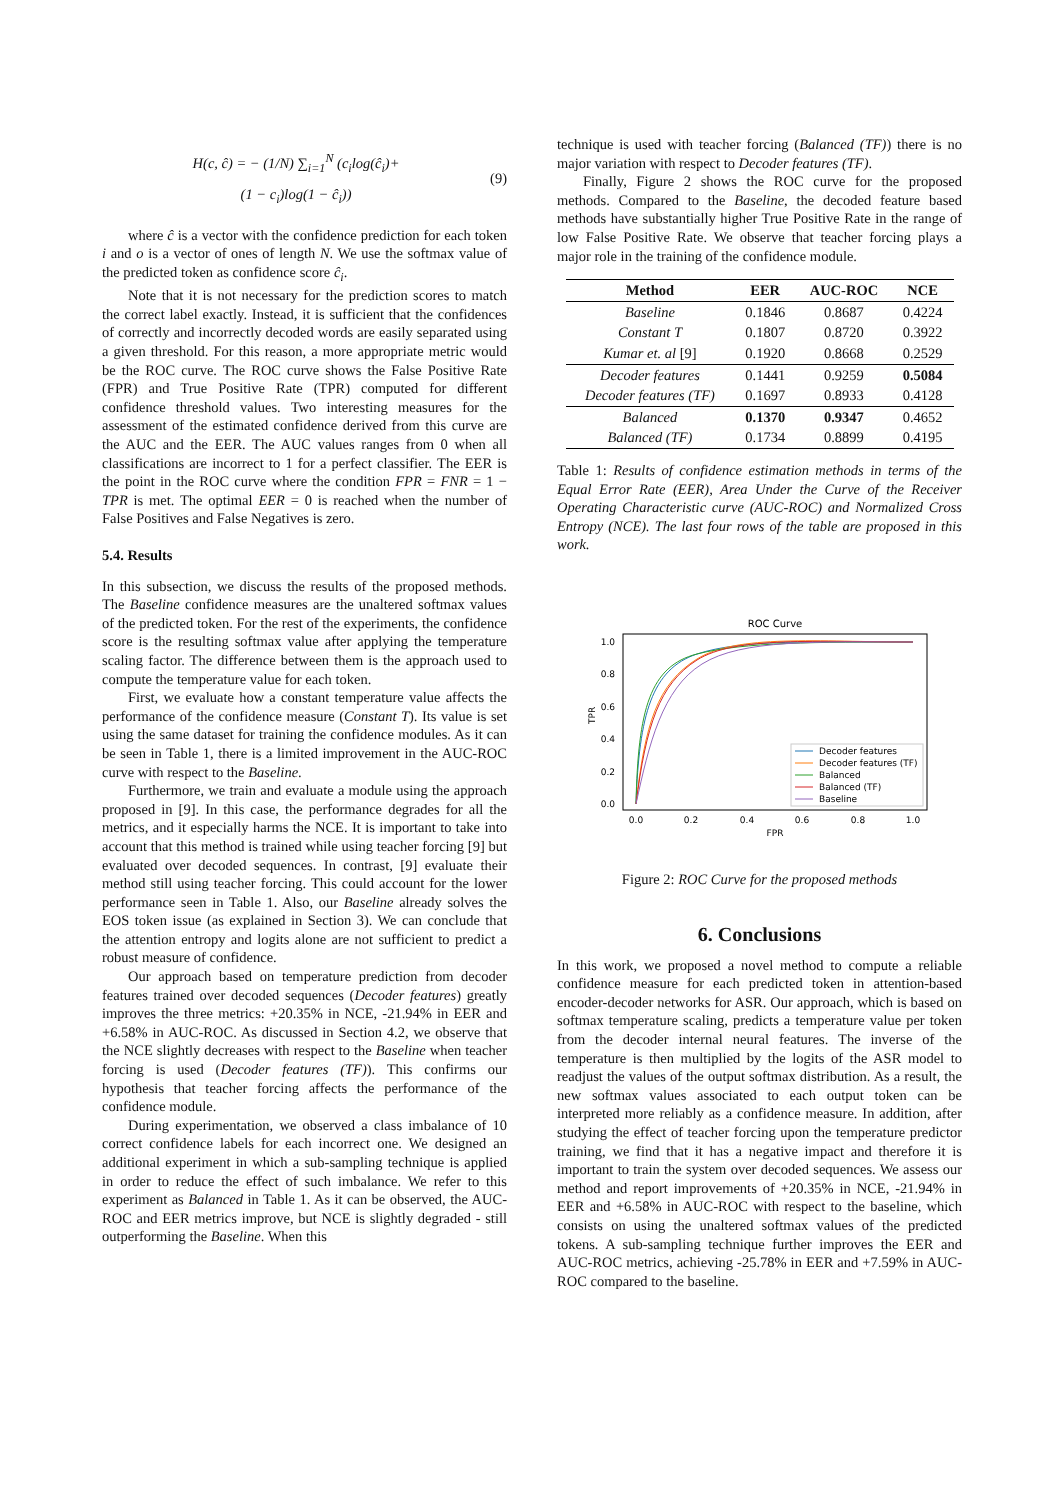H(c, ĉ) = − (1/N) ∑<sub>i=1</sub><sup>N</sup> (c<sub>i</sub>log(ĉ<sub>i</sub>)+
(1 − c<sub>i</sub>)log(1 − ĉ<sub>i</sub>))
(9)
where ĉ is a vector with the confidence prediction for each token i and o is a vector of ones of length N. We use the softmax value of the predicted token as confidence score ĉ<sub>i</sub>.
Note that it is not necessary for the prediction scores to match the correct label exactly. Instead, it is sufficient that the confidences of correctly and incorrectly decoded words are easily separated using a given threshold. For this reason, a more appropriate metric would be the ROC curve. The ROC curve shows the False Positive Rate (FPR) and True Positive Rate (TPR) computed for different confidence threshold values. Two interesting measures for the assessment of the estimated confidence derived from this curve are the AUC and the EER. The AUC values ranges from 0 when all classifications are incorrect to 1 for a perfect classifier. The EER is the point in the ROC curve where the condition FPR = FNR = 1 − TPR is met. The optimal EER = 0 is reached when the number of False Positives and False Negatives is zero.
5.4. Results
In this subsection, we discuss the results of the proposed methods. The Baseline confidence measures are the unaltered softmax values of the predicted token. For the rest of the experiments, the confidence score is the resulting softmax value after applying the temperature scaling factor. The difference between them is the approach used to compute the temperature value for each token.
First, we evaluate how a constant temperature value affects the performance of the confidence measure (Constant T). Its value is set using the same dataset for training the confidence modules. As it can be seen in Table 1, there is a limited improvement in the AUC-ROC curve with respect to the Baseline.
Furthermore, we train and evaluate a module using the approach proposed in [9]. In this case, the performance degrades for all the metrics, and it especially harms the NCE. It is important to take into account that this method is trained while using teacher forcing [9] but evaluated over decoded sequences. In contrast, [9] evaluate their method still using teacher forcing. This could account for the lower performance seen in Table 1. Also, our Baseline already solves the EOS token issue (as explained in Section 3). We can conclude that the attention entropy and logits alone are not sufficient to predict a robust measure of confidence.
Our approach based on temperature prediction from decoder features trained over decoded sequences (Decoder features) greatly improves the three metrics: +20.35% in NCE, -21.94% in EER and +6.58% in AUC-ROC. As discussed in Section 4.2, we observe that the NCE slightly decreases with respect to the Baseline when teacher forcing is used (Decoder features (TF)). This confirms our hypothesis that teacher forcing affects the performance of the confidence module.
During experimentation, we observed a class imbalance of 10 correct confidence labels for each incorrect one. We designed an additional experiment in which a sub-sampling technique is applied in order to reduce the effect of such imbalance. We refer to this experiment as Balanced in Table 1. As it can be observed, the AUC-ROC and EER metrics improve, but NCE is slightly degraded - still outperforming the Baseline. When this
technique is used with teacher forcing (Balanced (TF)) there is no major variation with respect to Decoder features (TF).
Finally, Figure 2 shows the ROC curve for the proposed methods. Compared to the Baseline, the decoded feature based methods have substantially higher True Positive Rate in the range of low False Positive Rate. We observe that teacher forcing plays a major role in the training of the confidence module.
| Method | EER | AUC-ROC | NCE |
| --- | --- | --- | --- |
| Baseline | 0.1846 | 0.8687 | 0.4224 |
| Constant T | 0.1807 | 0.8720 | 0.3922 |
| Kumar et. al [9] | 0.1920 | 0.8668 | 0.2529 |
| Decoder features | 0.1441 | 0.9259 | 0.5084 |
| Decoder features (TF) | 0.1697 | 0.8933 | 0.4128 |
| Balanced | 0.1370 | 0.9347 | 0.4652 |
| Balanced (TF) | 0.1734 | 0.8899 | 0.4195 |
Table 1: Results of confidence estimation methods in terms of the Equal Error Rate (EER), Area Under the Curve of the Receiver Operating Characteristic curve (AUC-ROC) and Normalized Cross Entropy (NCE). The last four rows of the table are proposed in this work.
ROC Curve
1.0
0.8
0.6
0.4
0.2
0.0
0.0
0.2
0.4
0.6
0.8
1.0
FPR
TPR
Decoder features
Decoder features (TF)
Balanced
Balanced (TF)
Baseline
Figure 2: ROC Curve for the proposed methods
6. Conclusions
In this work, we proposed a novel method to compute a reliable confidence measure for each predicted token in attention-based encoder-decoder networks for ASR. Our approach, which is based on softmax temperature scaling, predicts a temperature value per token from the decoder internal neural features. The inverse of the temperature is then multiplied by the logits of the ASR model to readjust the values of the output softmax distribution. As a result, the new softmax values associated to each output token can be interpreted more reliably as a confidence measure. In addition, after studying the effect of teacher forcing upon the temperature predictor training, we find that it has a negative impact and therefore it is important to train the system over decoded sequences. We assess our method and report improvements of +20.35% in NCE, -21.94% in EER and +6.58% in AUC-ROC with respect to the baseline, which consists on using the unaltered softmax values of the predicted tokens. A sub-sampling technique further improves the EER and AUC-ROC metrics, achieving -25.78% in EER and +7.59% in AUC-ROC compared to the baseline.